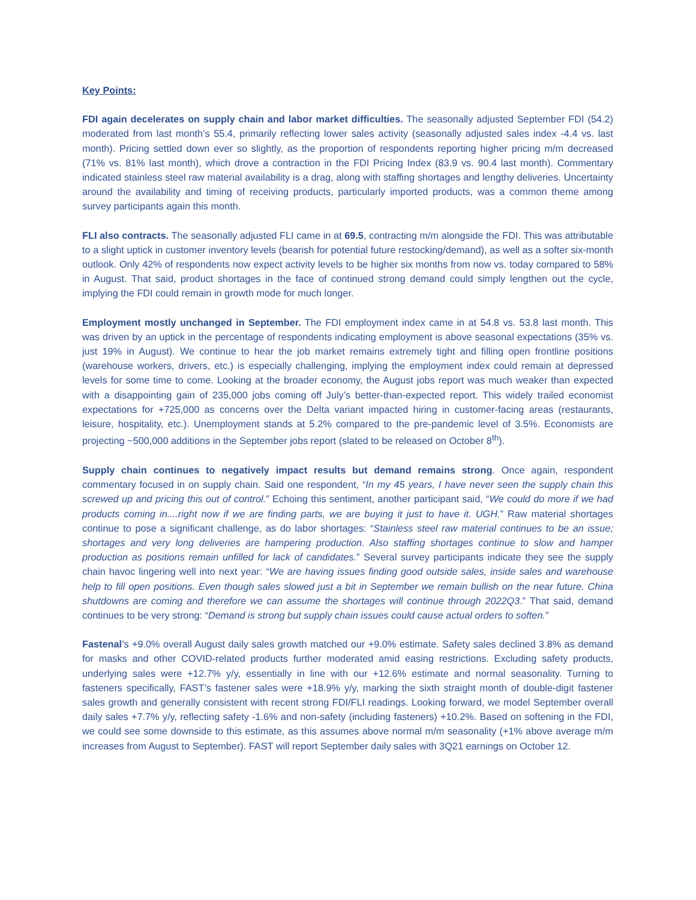Key Points:
FDI again decelerates on supply chain and labor market difficulties. The seasonally adjusted September FDI (54.2) moderated from last month’s 55.4, primarily reflecting lower sales activity (seasonally adjusted sales index -4.4 vs. last month). Pricing settled down ever so slightly, as the proportion of respondents reporting higher pricing m/m decreased (71% vs. 81% last month), which drove a contraction in the FDI Pricing Index (83.9 vs. 90.4 last month). Commentary indicated stainless steel raw material availability is a drag, along with staffing shortages and lengthy deliveries. Uncertainty around the availability and timing of receiving products, particularly imported products, was a common theme among survey participants again this month.
FLI also contracts. The seasonally adjusted FLI came in at 69.5, contracting m/m alongside the FDI. This was attributable to a slight uptick in customer inventory levels (bearish for potential future restocking/demand), as well as a softer six-month outlook. Only 42% of respondents now expect activity levels to be higher six months from now vs. today compared to 58% in August. That said, product shortages in the face of continued strong demand could simply lengthen out the cycle, implying the FDI could remain in growth mode for much longer.
Employment mostly unchanged in September. The FDI employment index came in at 54.8 vs. 53.8 last month. This was driven by an uptick in the percentage of respondents indicating employment is above seasonal expectations (35% vs. just 19% in August). We continue to hear the job market remains extremely tight and filling open frontline positions (warehouse workers, drivers, etc.) is especially challenging, implying the employment index could remain at depressed levels for some time to come. Looking at the broader economy, the August jobs report was much weaker than expected with a disappointing gain of 235,000 jobs coming off July’s better-than-expected report. This widely trailed economist expectations for +725,000 as concerns over the Delta variant impacted hiring in customer-facing areas (restaurants, leisure, hospitality, etc.). Unemployment stands at 5.2% compared to the pre-pandemic level of 3.5%. Economists are projecting ~500,000 additions in the September jobs report (slated to be released on October 8<sup>th</sup>).
Supply chain continues to negatively impact results but demand remains strong. Once again, respondent commentary focused in on supply chain. Said one respondent, “In my 45 years, I have never seen the supply chain this screwed up and pricing this out of control.” Echoing this sentiment, another participant said, “We could do more if we had products coming in....right now if we are finding parts, we are buying it just to have it. UGH.” Raw material shortages continue to pose a significant challenge, as do labor shortages: “Stainless steel raw material continues to be an issue; shortages and very long deliveries are hampering production. Also staffing shortages continue to slow and hamper production as positions remain unfilled for lack of candidates.” Several survey participants indicate they see the supply chain havoc lingering well into next year: “We are having issues finding good outside sales, inside sales and warehouse help to fill open positions. Even though sales slowed just a bit in September we remain bullish on the near future. China shutdowns are coming and therefore we can assume the shortages will continue through 2022Q3.” That said, demand continues to be very strong: “Demand is strong but supply chain issues could cause actual orders to soften.”
Fastenal’s +9.0% overall August daily sales growth matched our +9.0% estimate. Safety sales declined 3.8% as demand for masks and other COVID-related products further moderated amid easing restrictions. Excluding safety products, underlying sales were +12.7% y/y, essentially in line with our +12.6% estimate and normal seasonality. Turning to fasteners specifically, FAST’s fastener sales were +18.9% y/y, marking the sixth straight month of double-digit fastener sales growth and generally consistent with recent strong FDI/FLI readings. Looking forward, we model September overall daily sales +7.7% y/y, reflecting safety -1.6% and non-safety (including fasteners) +10.2%. Based on softening in the FDI, we could see some downside to this estimate, as this assumes above normal m/m seasonality (+1% above average m/m increases from August to September). FAST will report September daily sales with 3Q21 earnings on October 12.